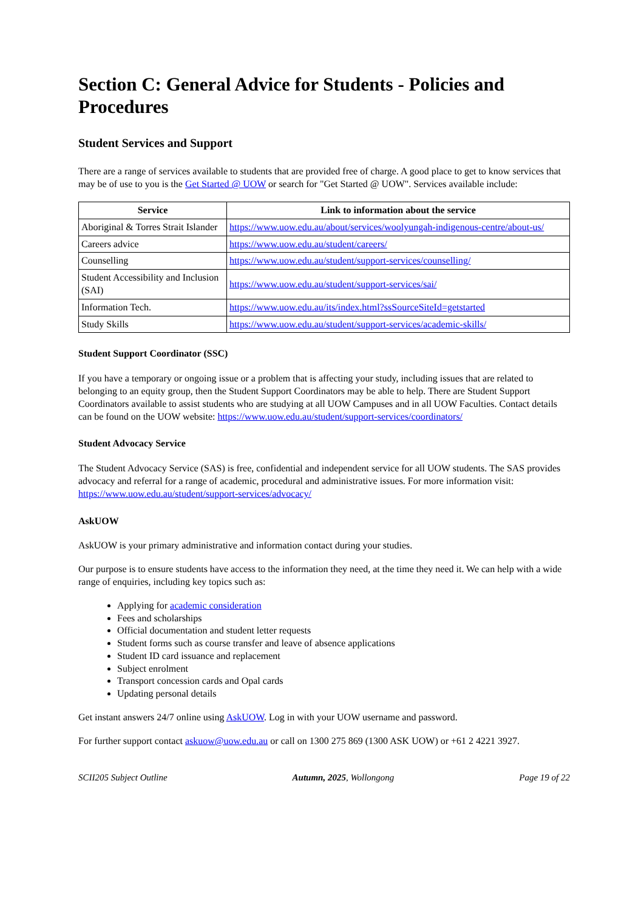Section C: General Advice for Students - Policies and Procedures
Student Services and Support
There are a range of services available to students that are provided free of charge. A good place to get to know services that may be of use to you is the Get Started @ UOW or search for "Get Started @ UOW". Services available include:
| Service | Link to information about the service |
| --- | --- |
| Aboriginal & Torres Strait Islander | https://www.uow.edu.au/about/services/woolyungah-indigenous-centre/about-us/ |
| Careers advice | https://www.uow.edu.au/student/careers/ |
| Counselling | https://www.uow.edu.au/student/support-services/counselling/ |
| Student Accessibility and Inclusion (SAI) | https://www.uow.edu.au/student/support-services/sai/ |
| Information Tech. | https://www.uow.edu.au/its/index.html?ssSourceSiteId=getstarted |
| Study Skills | https://www.uow.edu.au/student/support-services/academic-skills/ |
Student Support Coordinator (SSC)
If you have a temporary or ongoing issue or a problem that is affecting your study, including issues that are related to belonging to an equity group, then the Student Support Coordinators may be able to help. There are Student Support Coordinators available to assist students who are studying at all UOW Campuses and in all UOW Faculties. Contact details can be found on the UOW website: https://www.uow.edu.au/student/support-services/coordinators/
Student Advocacy Service
The Student Advocacy Service (SAS) is free, confidential and independent service for all UOW students. The SAS provides advocacy and referral for a range of academic, procedural and administrative issues. For more information visit: https://www.uow.edu.au/student/support-services/advocacy/
AskUOW
AskUOW is your primary administrative and information contact during your studies.
Our purpose is to ensure students have access to the information they need, at the time they need it. We can help with a wide range of enquiries, including key topics such as:
Applying for academic consideration
Fees and scholarships
Official documentation and student letter requests
Student forms such as course transfer and leave of absence applications
Student ID card issuance and replacement
Subject enrolment
Transport concession cards and Opal cards
Updating personal details
Get instant answers 24/7 online using AskUOW. Log in with your UOW username and password.
For further support contact askuow@uow.edu.au or call on 1300 275 869 (1300 ASK UOW) or +61 2 4221 3927.
SCII205 Subject Outline Autumn, 2025, Wollongong Page 19 of 22